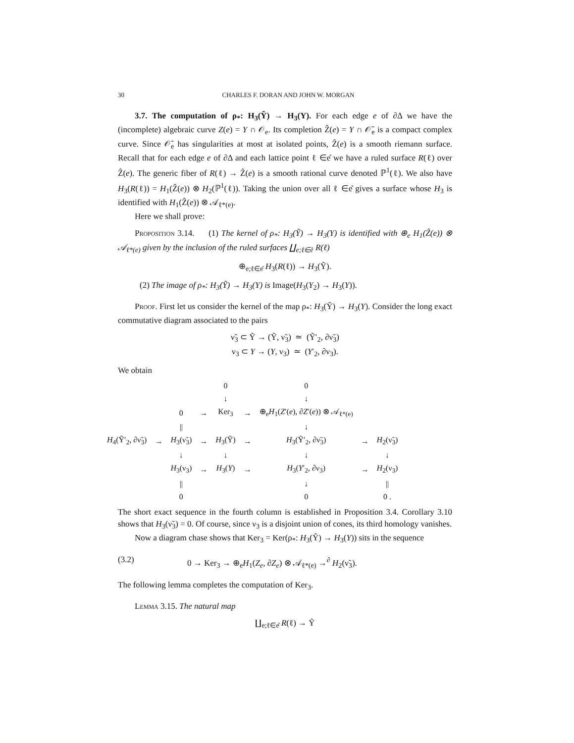30 CHARLES F. DORAN AND JOHN W. MORGAN
3.7. The computation of ρ<sub>*</sub>: H<sub>3</sub>(Ỹ) → H<sub>3</sub>(Y). For each edge e of ∂Δ we have the (incomplete) algebraic curve Z(e) = Y ∩ 𝒪<sub>e</sub>. Its completion Ẑ(e) = Y ∩ 𝒪̄<sub>e</sub> is a compact complex curve. Since 𝒪̄<sub>e</sub> has singularities at most at isolated points, Ẑ(e) is a smooth riemann surface. Recall that for each edge e of ∂Δ and each lattice point ℓ ∈e̊ we have a ruled surface R(ℓ) over Ẑ(e). The generic fiber of R(ℓ) → Ẑ(e) is a smooth rational curve denoted ℙ<sup>1</sup>(ℓ). We also have H<sub>3</sub>(R(ℓ)) = H<sub>1</sub>(Ẑ(e)) ⊗ H<sub>2</sub>(ℙ<sup>1</sup>(ℓ)). Taking the union over all ℓ ∈e̊ gives a surface whose H<sub>3</sub> is identified with H<sub>1</sub>(Ẑ(e)) ⊗ 𝒜<sub>ℓ*(e)</sub>.
Here we shall prove:
Proposition 3.14. (1) The kernel of ρ<sub>*</sub>: H<sub>3</sub>(Ỹ) → H<sub>3</sub>(Y) is identified with ⊕<sub>e</sub> H<sub>1</sub>(Ẑ(e)) ⊗ 𝒜<sub>ℓ*(e)</sub> given by the inclusion of the ruled surfaces ∐<sub>e;ℓ∈e̊</sub> R(ℓ)
⊕<sub>e;ℓ∈e̊</sub> H<sub>3</sub>(R(ℓ)) → H<sub>3</sub>(Ỹ).
(2) The image of ρ<sub>*</sub>: H<sub>3</sub>(Ỹ) → H<sub>3</sub>(Y) is Image(H<sub>3</sub>(Y<sub>2</sub>) → H<sub>3</sub>(Y)).
Proof. First let us consider the kernel of the map ρ<sub>*</sub>: H<sub>3</sub>(Ỹ) → H<sub>3</sub>(Y). Consider the long exact commutative diagram associated to the pairs
ν̃<sub>3</sub> ⊂ Ỹ → (Ỹ, ν̃<sub>3</sub>) ≃ (Ỹ′<sub>2</sub>, ∂ν̃<sub>3</sub>)
ν<sub>3</sub> ⊂ Y → (Y, ν<sub>3</sub>) ≃ (Y′<sub>2</sub>, ∂ν<sub>3</sub>).
We obtain
| | | | | 0 | | 0 | | |
| | | | | ↓ | | ↓ | | |
| | | 0 | → | Ker<sub>3</sub> | → | ⊕<sub>e</sub> H<sub>1</sub>( Z ′( e ), ∂ Z ′( e )) ⊗ 𝒜<sub>ℓ*(e)</sub> | | |
| | | // | | | | ↓ | | |
| H<sub>4</sub>(Ỹ′<sub>2</sub>, ∂ν̃<sub>3</sub>) | → | H<sub>3</sub>(ν̃<sub>3</sub>) | → | H<sub>3</sub>(Ỹ) | → | H<sub>3</sub>(Ỹ′<sub>2</sub>, ∂ν̃<sub>3</sub>) | → | H<sub>2</sub>(ν̃<sub>3</sub>) |
| | | ↓ | | ↓ | | ↓ | | ↓ |
| | | H<sub>3</sub>(ν<sub>3</sub>) | → | H<sub>3</sub>( Y ) | → | H<sub>3</sub>( Y ′<sub>2</sub>, ∂ν<sub>3</sub>) | → | H<sub>2</sub>(ν<sub>3</sub>) |
| | | // | | | | ↓ | | // |
| | | 0 | | | | 0 | | 0 . |
The short exact sequence in the fourth column is established in Proposition 3.4. Corollary 3.10 shows that H<sub>3</sub>(ν̃<sub>3</sub>) = 0. Of course, since ν<sub>3</sub> is a disjoint union of cones, its third homology vanishes.
Now a diagram chase shows that Ker<sub>3</sub> = Ker(ρ<sub>*</sub>: H<sub>3</sub>(Ỹ) → H<sub>3</sub>(Y)) sits in the sequence
(3.2) 0 → Ker<sub>3</sub> → ⊕<sub>e</sub>H<sub>1</sub>(Z<sub>e</sub>, ∂Z<sub>e</sub>) ⊗ 𝒜<sub>ℓ*(e)</sub> →<sup>∂</sup> H<sub>2</sub>(ν̃<sub>3</sub>).
The following lemma completes the computation of Ker<sub>3</sub>.
Lemma 3.15. The natural map
∐<sub>e;ℓ∈e̊</sub> R(ℓ) → Ỹ